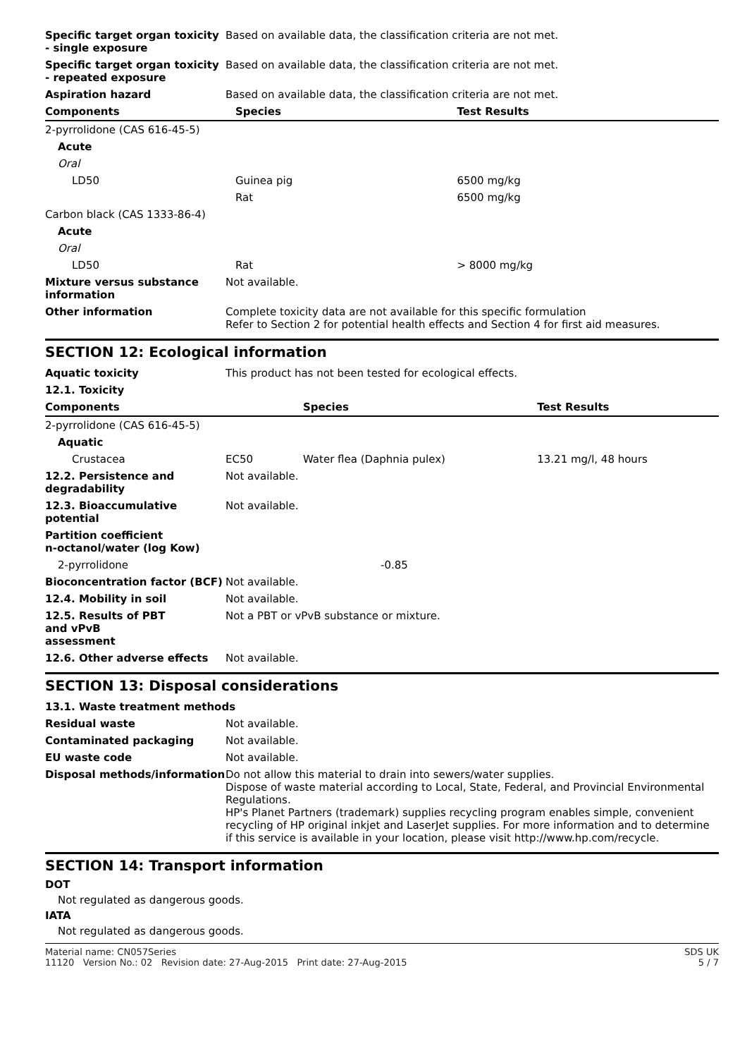| Specific target organ toxicity - single exposure | Based on available data, the classification criteria are not met. | |
| Specific target organ toxicity - repeated exposure | Based on available data, the classification criteria are not met. | |
| Aspiration hazard | Based on available data, the classification criteria are not met. | |
| Components | Species | Test Results |
| 2-pyrrolidone (CAS 616-45-5) | | |
| Acute | | |
| Oral | | |
| LD50 | Guinea pig | 6500 mg/kg |
| | Rat | 6500 mg/kg |
| Carbon black (CAS 1333-86-4) | | |
| Acute | | |
| Oral | | |
| LD50 | Rat | > 8000 mg/kg |
| Mixture versus substance information | Not available. | |
| Other information | Complete toxicity data are not available for this specific formulation Refer to Section 2 for potential health effects and Section 4 for first aid measures. | |
SECTION 12: Ecological information
| Aquatic toxicity | This product has not been tested for ecological effects. | | |
| 12.1. Toxicity | | | |
| Components | | Species | Test Results |
| 2-pyrrolidone (CAS 616-45-5) | | | |
| Aquatic | | | |
| Crustacea | EC50 | Water flea (Daphnia pulex) | 13.21 mg/l, 48 hours |
| 12.2. Persistence and degradability | Not available. | | |
| 12.3. Bioaccumulative potential | Not available. | | |
| Partition coefficient n-octanol/water (log Kow) | | | |
| 2-pyrrolidone | | -0.85 | |
| Bioconcentration factor (BCF) | Not available. | | |
| 12.4. Mobility in soil | Not available. | | |
| 12.5. Results of PBT and vPvB assessment | Not a PBT or vPvB substance or mixture. | | |
| 12.6. Other adverse effects | Not available. | | |
SECTION 13: Disposal considerations
| 13.1. Waste treatment methods | |
| Residual waste | Not available. |
| Contaminated packaging | Not available. |
| EU waste code | Not available. |
| Disposal methods/information | Do not allow this material to drain into sewers/water supplies. Dispose of waste material according to Local, State, Federal, and Provincial Environmental Regulations. HP's Planet Partners (trademark) supplies recycling program enables simple, convenient recycling of HP original inkjet and LaserJet supplies. For more information and to determine if this service is available in your location, please visit http://www.hp.com/recycle. |
SECTION 14: Transport information
DOT
Not regulated as dangerous goods.
IATA
Not regulated as dangerous goods.
Material name: CN057Series SDS UK
11120 Version No.: 02 Revision date: 27-Aug-2015 Print date: 27-Aug-2015 5 / 7